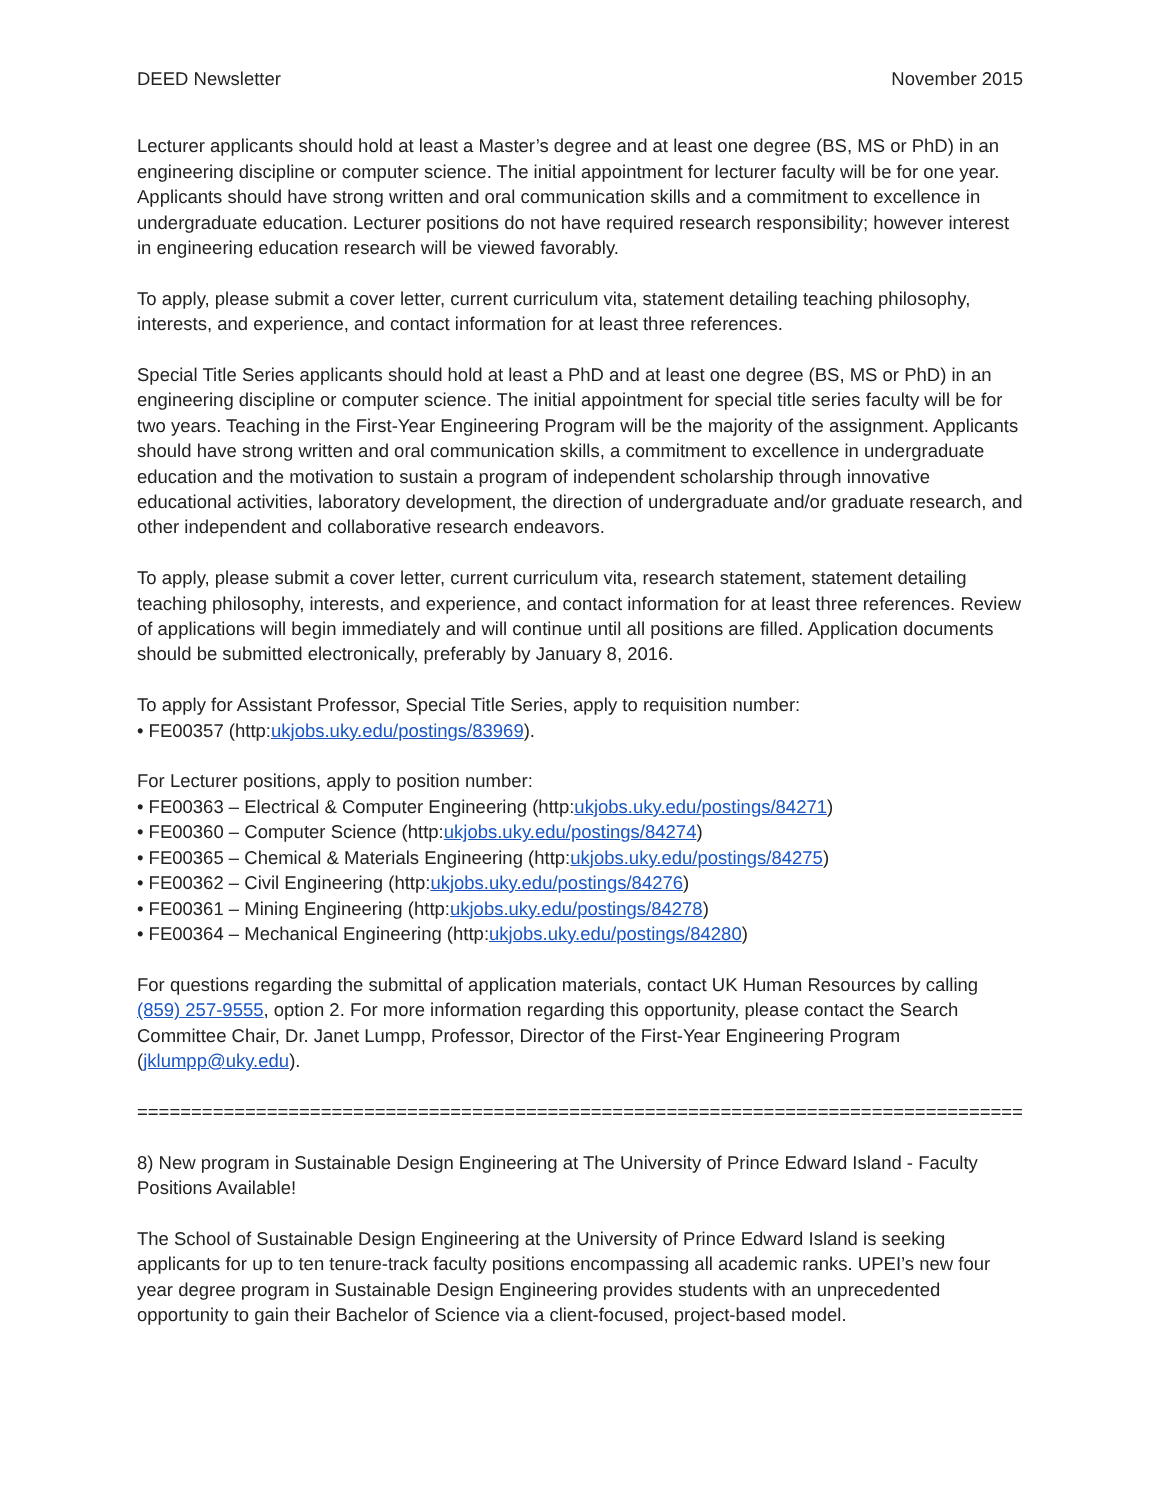DEED Newsletter November 2015
Lecturer applicants should hold at least a Master’s degree and at least one degree (BS, MS or PhD) in an engineering discipline or computer science. The initial appointment for lecturer faculty will be for one year. Applicants should have strong written and oral communication skills and a commitment to excellence in undergraduate education. Lecturer positions do not have required research responsibility; however interest in engineering education research will be viewed favorably.
To apply, please submit a cover letter, current curriculum vita, statement detailing teaching philosophy, interests, and experience, and contact information for at least three references.
Special Title Series applicants should hold at least a PhD and at least one degree (BS, MS or PhD) in an engineering discipline or computer science. The initial appointment for special title series faculty will be for two years. Teaching in the First-Year Engineering Program will be the majority of the assignment. Applicants should have strong written and oral communication skills, a commitment to excellence in undergraduate education and the motivation to sustain a program of independent scholarship through innovative educational activities, laboratory development, the direction of undergraduate and/or graduate research, and other independent and collaborative research endeavors.
To apply, please submit a cover letter, current curriculum vita, research statement, statement detailing teaching philosophy, interests, and experience, and contact information for at least three references. Review of applications will begin immediately and will continue until all positions are filled. Application documents should be submitted electronically, preferably by January 8, 2016.
To apply for Assistant Professor, Special Title Series, apply to requisition number:
• FE00357 (http:ukjobs.uky.edu/postings/83969).
For Lecturer positions, apply to position number:
• FE00363 – Electrical & Computer Engineering (http:ukjobs.uky.edu/postings/84271)
• FE00360 – Computer Science (http:ukjobs.uky.edu/postings/84274)
• FE00365 – Chemical & Materials Engineering (http:ukjobs.uky.edu/postings/84275)
• FE00362 – Civil Engineering (http:ukjobs.uky.edu/postings/84276)
• FE00361 – Mining Engineering (http:ukjobs.uky.edu/postings/84278)
• FE00364 – Mechanical Engineering (http:ukjobs.uky.edu/postings/84280)
For questions regarding the submittal of application materials, contact UK Human Resources by calling (859) 257-9555, option 2. For more information regarding this opportunity, please contact the Search Committee Chair, Dr. Janet Lumpp, Professor, Director of the First-Year Engineering Program (jklumpp@uky.edu).
==================================================================================
8) New program in Sustainable Design Engineering at The University of Prince Edward Island - Faculty Positions Available!
The School of Sustainable Design Engineering at the University of Prince Edward Island is seeking applicants for up to ten tenure-track faculty positions encompassing all academic ranks. UPEI’s new four year degree program in Sustainable Design Engineering provides students with an unprecedented opportunity to gain their Bachelor of Science via a client-focused, project-based model.